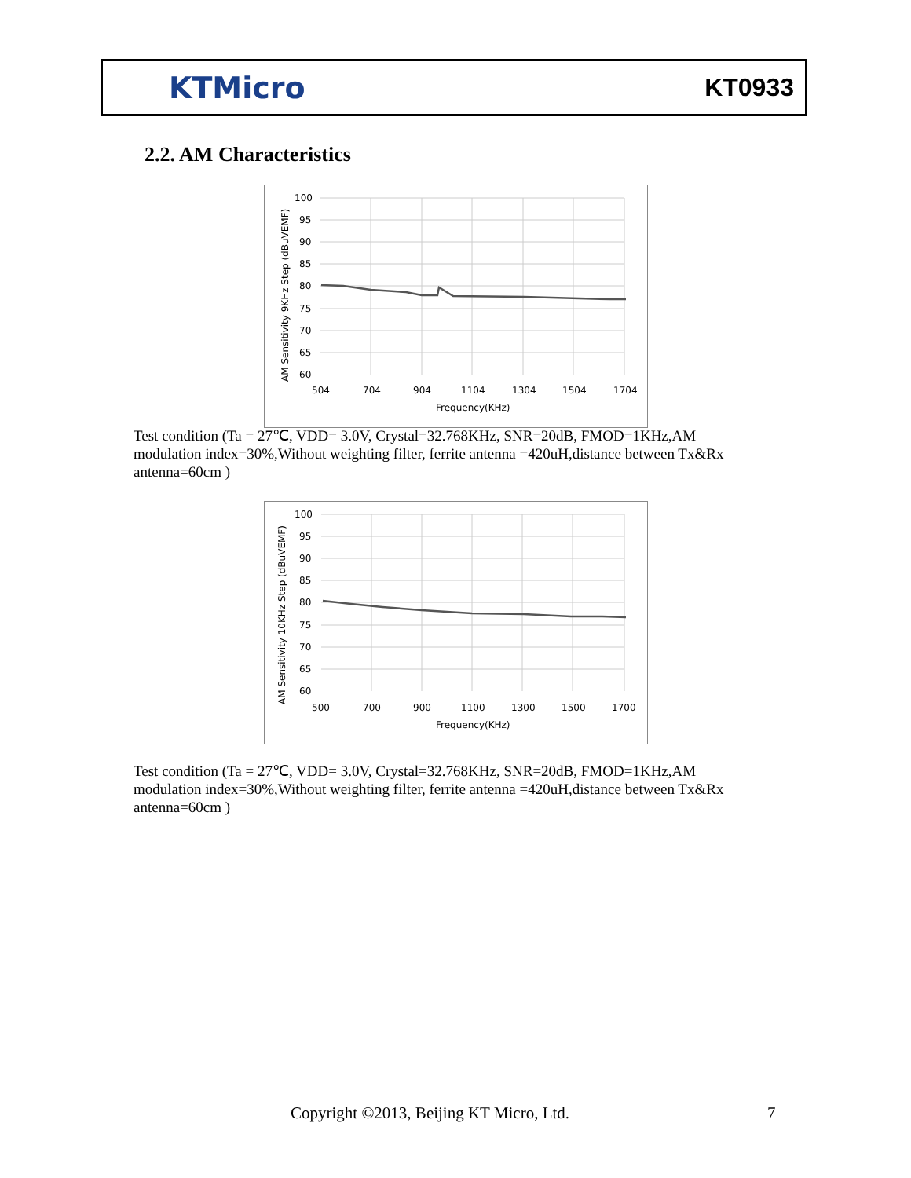KTMicro
KT0933
2.2. AM Characteristics
100
95
90
85
80
75
70
65
60
504
704
904
1104
1304
1504
1704
Frequency(KHz)
AM Sensitivity 9KHz Step (dBuVEMF)
Test condition (Ta = 27℃, VDD= 3.0V, Crystal=32.768KHz, SNR=20dB, FMOD=1KHz,AM modulation index=30%,Without weighting filter, ferrite antenna =420uH,distance between Tx&Rx antenna=60cm )
100
95
90
85
80
75
70
65
60
500
700
900
1100
1300
1500
1700
Frequency(KHz)
AM Sensitivity 10KHz Step (dBuVEMF)
Test condition (Ta = 27℃, VDD= 3.0V, Crystal=32.768KHz, SNR=20dB, FMOD=1KHz,AM modulation index=30%,Without weighting filter, ferrite antenna =420uH,distance between Tx&Rx antenna=60cm )
Copyright ©2013, Beijing KT Micro, Ltd.
7